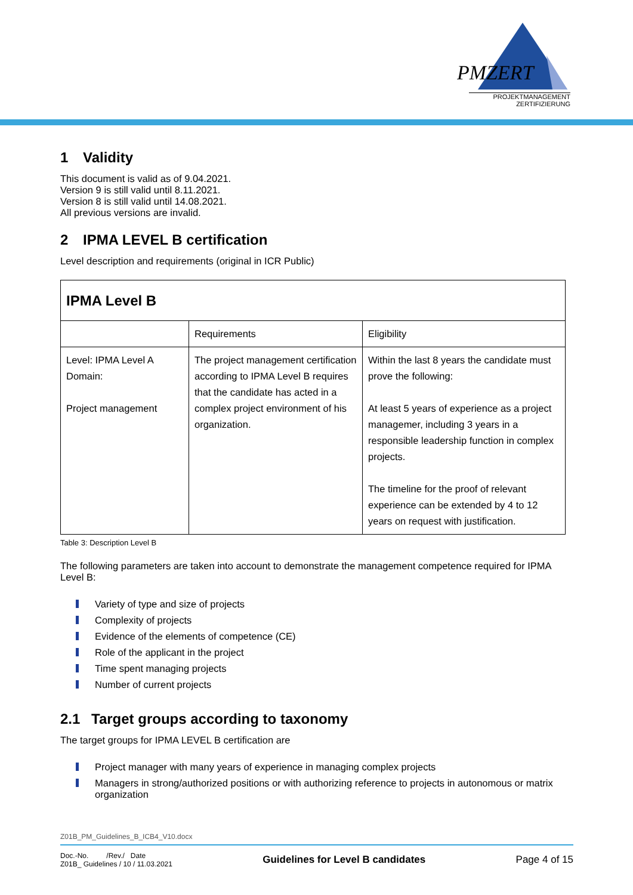PMZERT
PROJEKTMANAGEMENT
ZERTIFIZIERUNG
1 Validity
This document is valid as of 9.04.2021.
Version 9 is still valid until 8.11.2021.
Version 8 is still valid until 14.08.2021.
All previous versions are invalid.
2 IPMA LEVEL B certification
Level description and requirements (original in ICR Public)
| IPMA Level B | | |
| | Requirements | Eligibility |
| Level: IPMA Level A Domain: Project management | The project management certification according to IPMA Level B requires that the candidate has acted in a complex project environment of his organization. | Within the last 8 years the candidate must prove the following: At least 5 years of experience as a project managemer, including 3 years in a responsible leadership function in complex projects. The timeline for the proof of relevant experience can be extended by 4 to 12 years on request with justification. |
Table 3: Description Level B
The following parameters are taken into account to demonstrate the management competence required for IPMA Level B:
Variety of type and size of projects
Complexity of projects
Evidence of the elements of competence (CE)
Role of the applicant in the project
Time spent managing projects
Number of current projects
2.1 Target groups according to taxonomy
The target groups for IPMA LEVEL B certification are
Project manager with many years of experience in managing complex projects
Managers in strong/authorized positions or with authorizing reference to projects in autonomous or matrix organization
Z01B_PM_Guidelines_B_ICB4_V10.docx
Doc.-No. /Rev./ Date
Z01B_ Guidelines / 10 / 11.03.2021
Guidelines for Level B candidates
Page 4 of 15